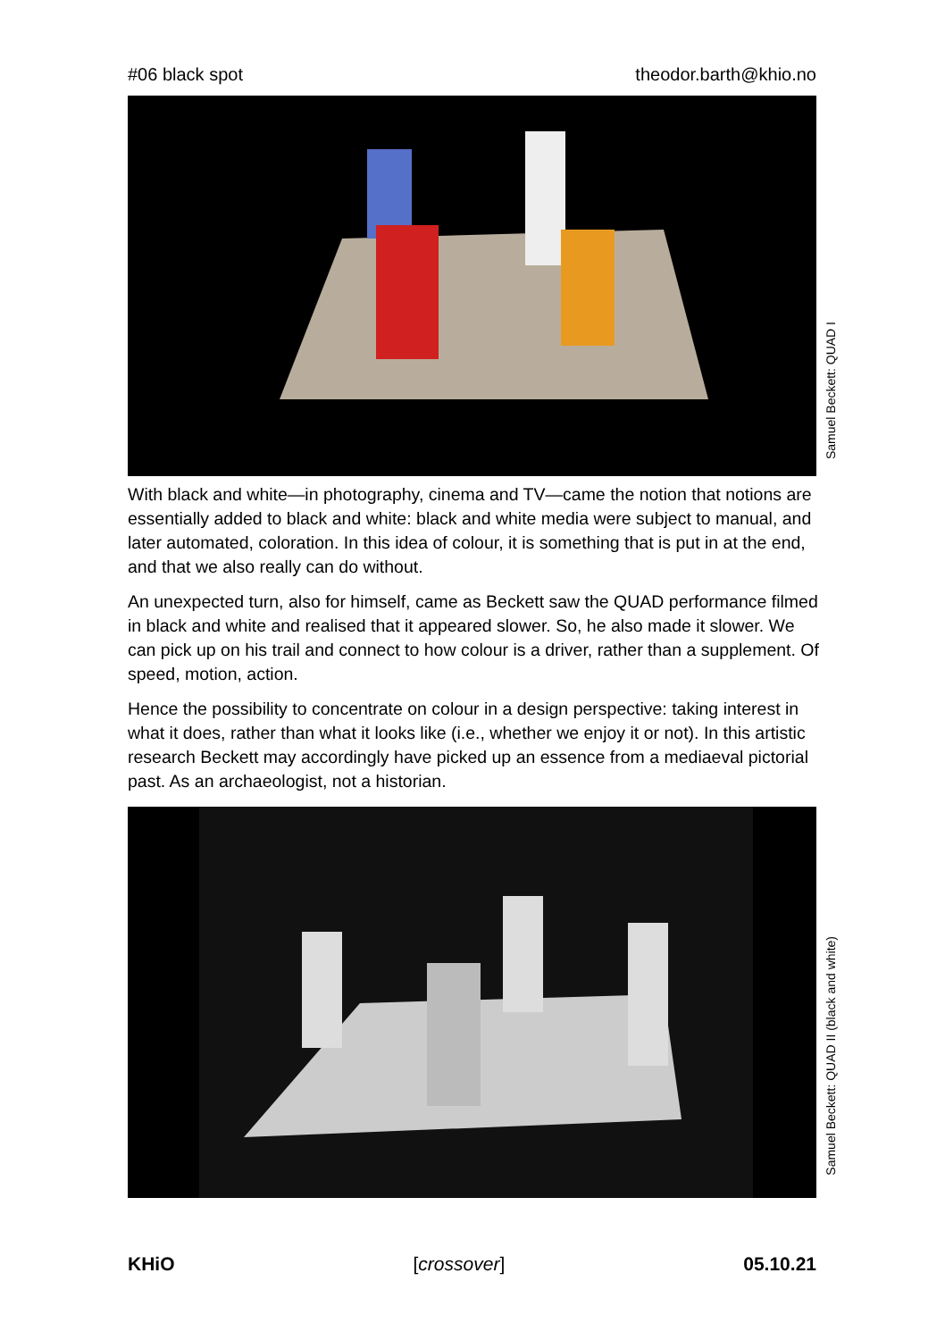#06 black spot theodor.barth@khio.no
Samuel Beckett: QUAD I
With black and white—in photography, cinema and TV—came the notion that notions are essentially added to black and white: black and white media were subject to manual, and later automated, coloration. In this idea of colour, it is something that is put in at the end, and that we also really can do without.
An unexpected turn, also for himself, came as Beckett saw the QUAD performance filmed in black and white and realised that it appeared slower. So, he also made it slower. We can pick up on his trail and connect to how colour is a driver, rather than a supplement. Of speed, motion, action.
Hence the possibility to concentrate on colour in a design perspective: taking interest in what it does, rather than what it looks like (i.e., whether we enjoy it or not). In this artistic research Beckett may accordingly have picked up an essence from a mediaeval pictorial past. As an archaeologist, not a historian.
Samuel Beckett: QUAD II (black and white)
KHiO [crossover] 05.10.21